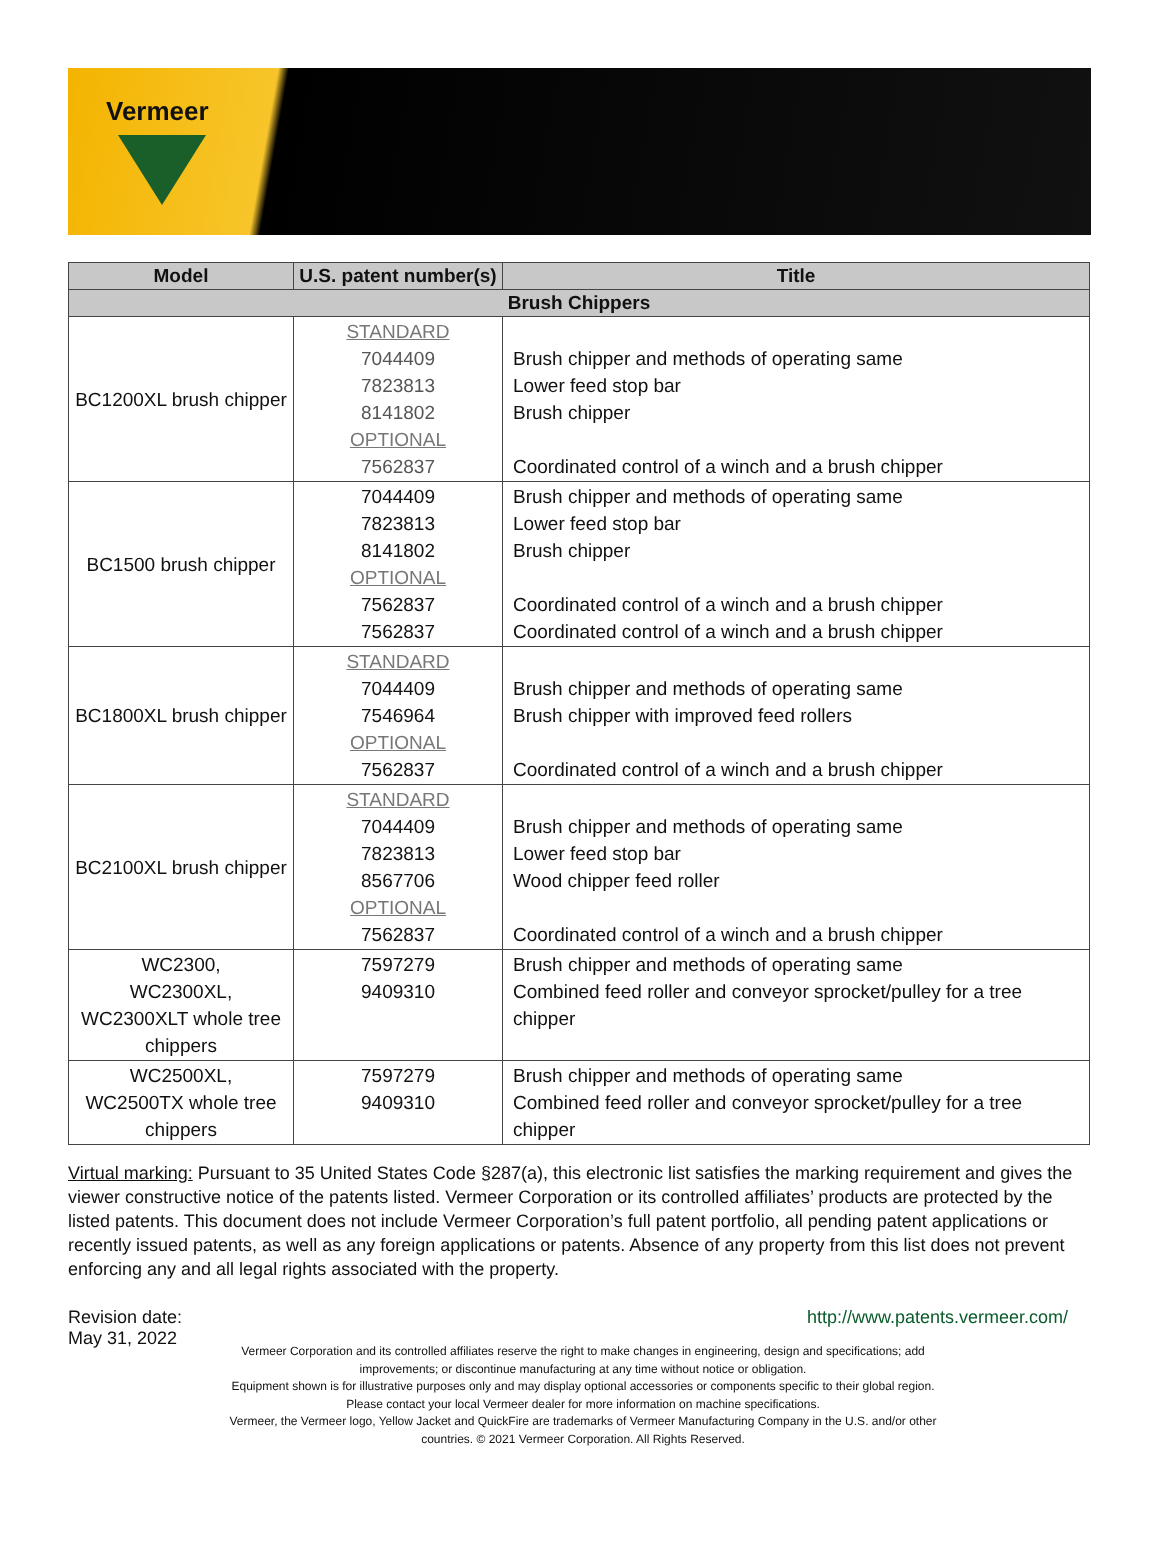Vermeer
| Model | U.S. patent number(s) | Title |
| --- | --- | --- |
| Brush Chippers | | |
| BC1200XL brush chipper | STANDARD 7044409 7823813 8141802 OPTIONAL 7562837 | Brush chipper and methods of operating same Lower feed stop bar Brush chipper Coordinated control of a winch and a brush chipper |
| BC1500 brush chipper | 7044409 7823813 8141802 OPTIONAL 7562837 7562837 | Brush chipper and methods of operating same Lower feed stop bar Brush chipper Coordinated control of a winch and a brush chipper Coordinated control of a winch and a brush chipper |
| BC1800XL brush chipper | STANDARD 7044409 7546964 OPTIONAL 7562837 | Brush chipper and methods of operating same Brush chipper with improved feed rollers Coordinated control of a winch and a brush chipper |
| BC2100XL brush chipper | STANDARD 7044409 7823813 8567706 OPTIONAL 7562837 | Brush chipper and methods of operating same Lower feed stop bar Wood chipper feed roller Coordinated control of a winch and a brush chipper |
| WC2300, WC2300XL, WC2300XLT whole tree chippers | 7597279 9409310 | Brush chipper and methods of operating same Combined feed roller and conveyor sprocket/pulley for a tree chipper |
| WC2500XL, WC2500TX whole tree chippers | 7597279 9409310 | Brush chipper and methods of operating same Combined feed roller and conveyor sprocket/pulley for a tree chipper |
Virtual marking: Pursuant to 35 United States Code §287(a), this electronic list satisfies the marking requirement and gives the viewer constructive notice of the patents listed. Vermeer Corporation or its controlled affiliates’ products are protected by the listed patents. This document does not include Vermeer Corporation’s full patent portfolio, all pending patent applications or recently issued patents, as well as any foreign applications or patents. Absence of any property from this list does not prevent enforcing any and all legal rights associated with the property.
Revision date:
May 31, 2022
http://www.patents.vermeer.com/
Vermeer Corporation and its controlled affiliates reserve the right to make changes in engineering, design and specifications; add improvements; or discontinue manufacturing at any time without notice or obligation.
Equipment shown is for illustrative purposes only and may display optional accessories or components specific to their global region.
Please contact your local Vermeer dealer for more information on machine specifications.
Vermeer, the Vermeer logo, Yellow Jacket and QuickFire are trademarks of Vermeer Manufacturing Company in the U.S. and/or other countries. © 2021 Vermeer Corporation. All Rights Reserved.